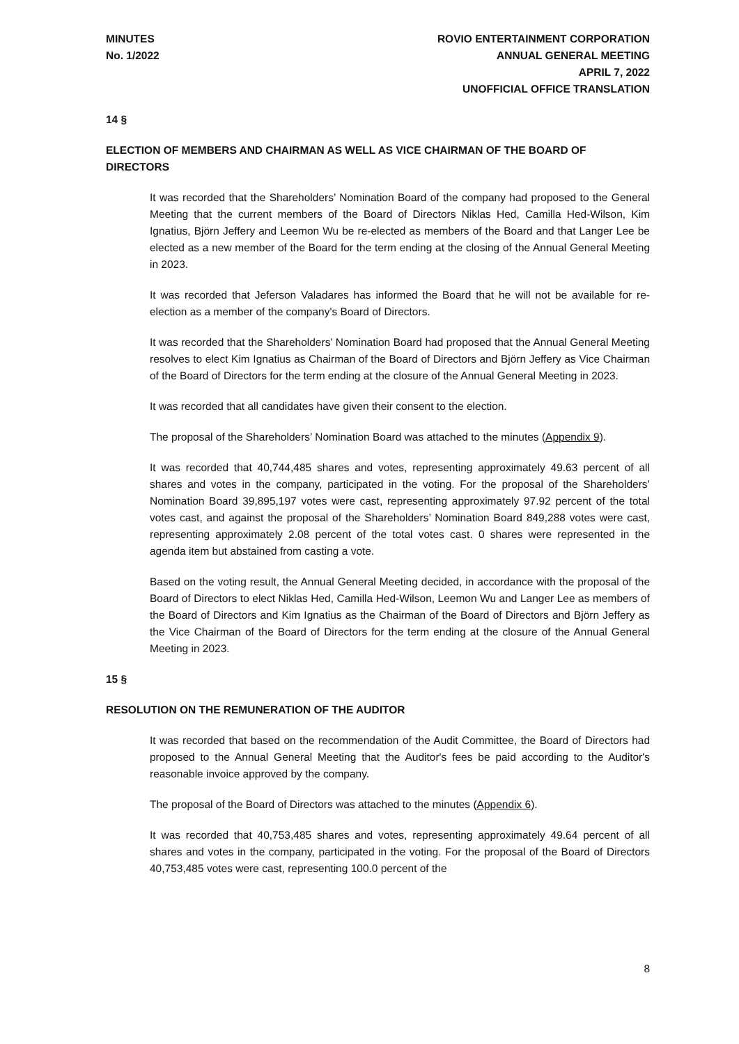MINUTES
No. 1/2022
ROVIO ENTERTAINMENT CORPORATION
ANNUAL GENERAL MEETING
APRIL 7, 2022
UNOFFICIAL OFFICE TRANSLATION
14 §
ELECTION OF MEMBERS AND CHAIRMAN AS WELL AS VICE CHAIRMAN OF THE BOARD OF DIRECTORS
It was recorded that the Shareholders’ Nomination Board of the company had proposed to the General Meeting that the current members of the Board of Directors Niklas Hed, Camilla Hed-Wilson, Kim Ignatius, Björn Jeffery and Leemon Wu be re-elected as members of the Board and that Langer Lee be elected as a new member of the Board for the term ending at the closing of the Annual General Meeting in 2023.
It was recorded that Jeferson Valadares has informed the Board that he will not be available for re-election as a member of the company's Board of Directors.
It was recorded that the Shareholders’ Nomination Board had proposed that the Annual General Meeting resolves to elect Kim Ignatius as Chairman of the Board of Directors and Björn Jeffery as Vice Chairman of the Board of Directors for the term ending at the closure of the Annual General Meeting in 2023.
It was recorded that all candidates have given their consent to the election.
The proposal of the Shareholders’ Nomination Board was attached to the minutes (Appendix 9).
It was recorded that 40,744,485 shares and votes, representing approximately 49.63 percent of all shares and votes in the company, participated in the voting. For the proposal of the Shareholders’ Nomination Board 39,895,197 votes were cast, representing approximately 97.92 percent of the total votes cast, and against the proposal of the Shareholders’ Nomination Board 849,288 votes were cast, representing approximately 2.08 percent of the total votes cast. 0 shares were represented in the agenda item but abstained from casting a vote.
Based on the voting result, the Annual General Meeting decided, in accordance with the proposal of the Board of Directors to elect Niklas Hed, Camilla Hed-Wilson, Leemon Wu and Langer Lee as members of the Board of Directors and Kim Ignatius as the Chairman of the Board of Directors and Björn Jeffery as the Vice Chairman of the Board of Directors for the term ending at the closure of the Annual General Meeting in 2023.
15 §
RESOLUTION ON THE REMUNERATION OF THE AUDITOR
It was recorded that based on the recommendation of the Audit Committee, the Board of Directors had proposed to the Annual General Meeting that the Auditor's fees be paid according to the Auditor's reasonable invoice approved by the company.
The proposal of the Board of Directors was attached to the minutes (Appendix 6).
It was recorded that 40,753,485 shares and votes, representing approximately 49.64 percent of all shares and votes in the company, participated in the voting. For the proposal of the Board of Directors 40,753,485 votes were cast, representing 100.0 percent of the
8